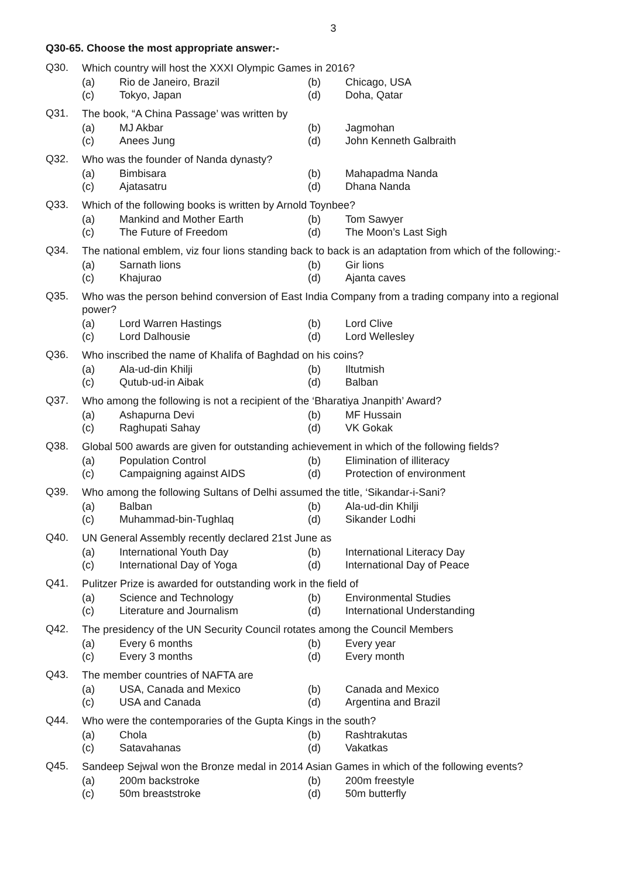3
Q30-65. Choose the most appropriate answer:-
Q30.
Which country will host the XXXI Olympic Games in 2016?
(a) Rio de Janeiro, Brazil (b) Chicago, USA (c) Tokyo, Japan (d) Doha, Qatar
Q31.
The book, “A China Passage’ was written by
(a) MJ Akbar (b) Jagmohan (c) Anees Jung (d) John Kenneth Galbraith
Q32.
Who was the founder of Nanda dynasty?
(a) Bimbisara (b) Mahapadma Nanda (c) Ajatasatru (d) Dhana Nanda
Q33.
Which of the following books is written by Arnold Toynbee?
(a) Mankind and Mother Earth (b) Tom Sawyer (c) The Future of Freedom (d) The Moon’s Last Sigh
Q34.
The national emblem, viz four lions standing back to back is an adaptation from which of the following:-
(a) Sarnath lions (b) Gir lions (c) Khajurao (d) Ajanta caves
Q35.
Who was the person behind conversion of East India Company from a trading company into a regional power?
(a) Lord Warren Hastings (b) Lord Clive (c) Lord Dalhousie (d) Lord Wellesley
Q36.
Who inscribed the name of Khalifa of Baghdad on his coins?
(a) Ala-ud-din Khilji (b) Iltutmish (c) Qutub-ud-in Aibak (d) Balban
Q37.
Who among the following is not a recipient of the ‘Bharatiya Jnanpith’ Award?
(a) Ashapurna Devi (b) MF Hussain (c) Raghupati Sahay (d) VK Gokak
Q38.
Global 500 awards are given for outstanding achievement in which of the following fields?
(a) Population Control (b) Elimination of illiteracy (c) Campaigning against AIDS (d) Protection of environment
Q39.
Who among the following Sultans of Delhi assumed the title, ‘Sikandar-i-Sani?
(a) Balban (b) Ala-ud-din Khilji (c) Muhammad-bin-Tughlaq (d) Sikander Lodhi
Q40.
UN General Assembly recently declared 21st June as
(a) International Youth Day (b) International Literacy Day (c) International Day of Yoga (d) International Day of Peace
Q41.
Pulitzer Prize is awarded for outstanding work in the field of
(a) Science and Technology (b) Environmental Studies (c) Literature and Journalism (d) International Understanding
Q42.
The presidency of the UN Security Council rotates among the Council Members
(a) Every 6 months (b) Every year (c) Every 3 months (d) Every month
Q43.
The member countries of NAFTA are
(a) USA, Canada and Mexico (b) Canada and Mexico (c) USA and Canada (d) Argentina and Brazil
Q44.
Who were the contemporaries of the Gupta Kings in the south?
(a) Chola (b) Rashtrakutas (c) Satavahanas (d) Vakatkas
Q45.
Sandeep Sejwal won the Bronze medal in 2014 Asian Games in which of the following events?
(a) 200m backstroke (b) 200m freestyle (c) 50m breaststroke (d) 50m butterfly